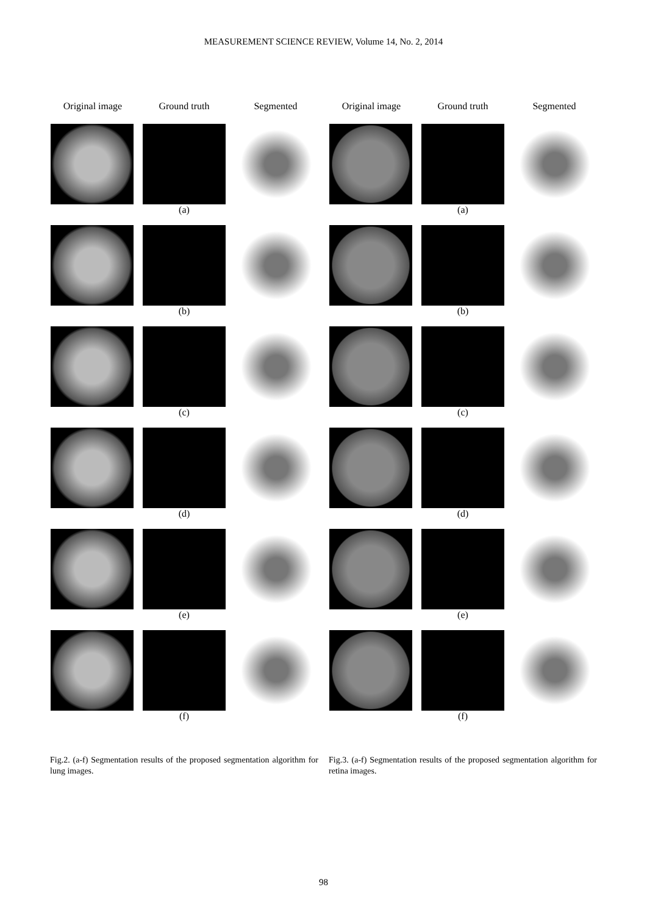MEASUREMENT SCIENCE REVIEW, Volume 14, No. 2, 2014
Original image Ground truth Segmented
(a)
(b)
(c)
(d)
(e)
(f)
Fig.2. (a-f) Segmentation results of the proposed segmentation algorithm for lung images.
Original image Ground truth Segmented
(a)
(b)
(c)
(d)
(e)
(f)
Fig.3. (a-f) Segmentation results of the proposed segmentation algorithm for retina images.
98